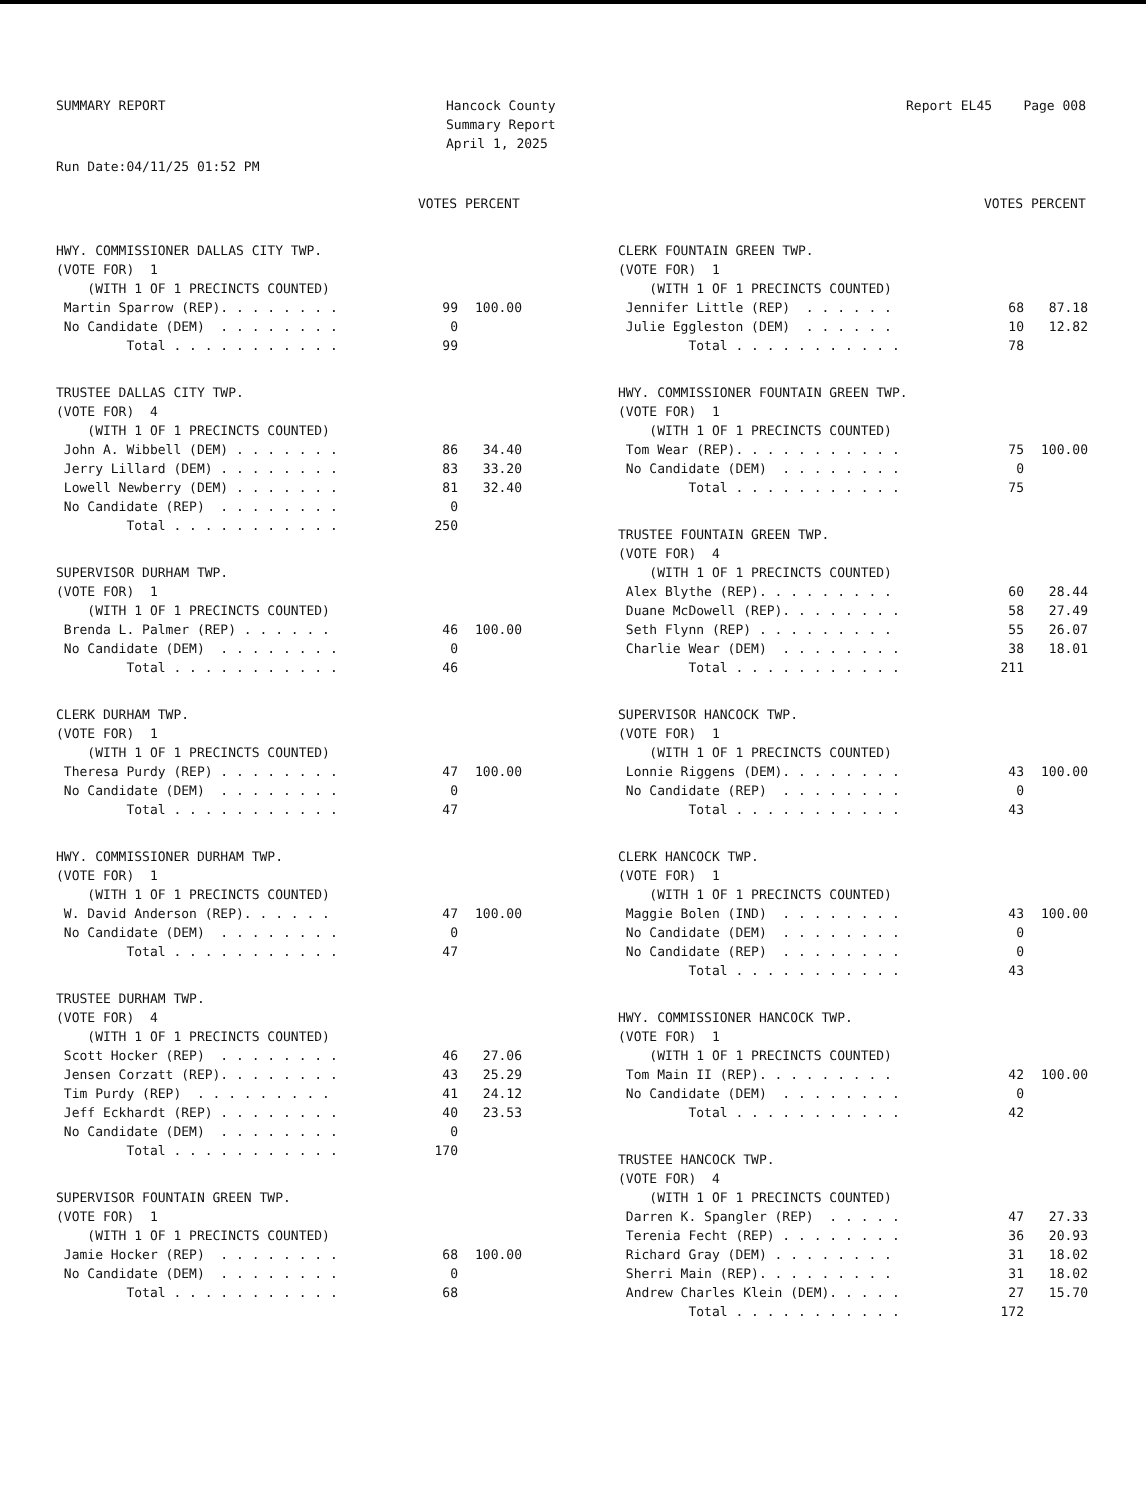SUMMARY REPORT Hancock County
Summary Report
April 1, 2025
Report EL45 Page 008
Run Date:04/11/25 01:52 PM
| | VOTES PERCENT |
| HWY. COMMISSIONER DALLAS CITY TWP. | | |
| (VOTE FOR) 1 | | |
| (WITH 1 OF 1 PRECINCTS COUNTED) | | |
| Martin Sparrow (REP). . . . . . . . | 99 | 100.00 |
| No Candidate (DEM) . . . . . . . . | 0 | |
| Total . . . . . . . . . . . | 99 | |
| TRUSTEE DALLAS CITY TWP. | | |
| (VOTE FOR) 4 | | |
| (WITH 1 OF 1 PRECINCTS COUNTED) | | |
| John A. Wibbell (DEM) . . . . . . . | 86 | 34.40 |
| Jerry Lillard (DEM) . . . . . . . . | 83 | 33.20 |
| Lowell Newberry (DEM) . . . . . . . | 81 | 32.40 |
| No Candidate (REP) . . . . . . . . | 0 | |
| Total . . . . . . . . . . . | 250 | |
| SUPERVISOR DURHAM TWP. | | |
| (VOTE FOR) 1 | | |
| (WITH 1 OF 1 PRECINCTS COUNTED) | | |
| Brenda L. Palmer (REP) . . . . . . | 46 | 100.00 |
| No Candidate (DEM) . . . . . . . . | 0 | |
| Total . . . . . . . . . . . | 46 | |
| CLERK DURHAM TWP. | | |
| (VOTE FOR) 1 | | |
| (WITH 1 OF 1 PRECINCTS COUNTED) | | |
| Theresa Purdy (REP) . . . . . . . . | 47 | 100.00 |
| No Candidate (DEM) . . . . . . . . | 0 | |
| Total . . . . . . . . . . . | 47 | |
| HWY. COMMISSIONER DURHAM TWP. | | |
| (VOTE FOR) 1 | | |
| (WITH 1 OF 1 PRECINCTS COUNTED) | | |
| W. David Anderson (REP). . . . . . | 47 | 100.00 |
| No Candidate (DEM) . . . . . . . . | 0 | |
| Total . . . . . . . . . . . | 47 | |
| TRUSTEE DURHAM TWP. | | |
| (VOTE FOR) 4 | | |
| (WITH 1 OF 1 PRECINCTS COUNTED) | | |
| Scott Hocker (REP) . . . . . . . . | 46 | 27.06 |
| Jensen Corzatt (REP). . . . . . . . | 43 | 25.29 |
| Tim Purdy (REP) . . . . . . . . . | 41 | 24.12 |
| Jeff Eckhardt (REP) . . . . . . . . | 40 | 23.53 |
| No Candidate (DEM) . . . . . . . . | 0 | |
| Total . . . . . . . . . . . | 170 | |
| SUPERVISOR FOUNTAIN GREEN TWP. | | |
| (VOTE FOR) 1 | | |
| (WITH 1 OF 1 PRECINCTS COUNTED) | | |
| Jamie Hocker (REP) . . . . . . . . | 68 | 100.00 |
| No Candidate (DEM) . . . . . . . . | 0 | |
| Total . . . . . . . . . . . | 68 | |
| | VOTES PERCENT |
| CLERK FOUNTAIN GREEN TWP. | | |
| (VOTE FOR) 1 | | |
| (WITH 1 OF 1 PRECINCTS COUNTED) | | |
| Jennifer Little (REP) . . . . . . | 68 | 87.18 |
| Julie Eggleston (DEM) . . . . . . | 10 | 12.82 |
| Total . . . . . . . . . . . | 78 | |
| HWY. COMMISSIONER FOUNTAIN GREEN TWP. | | |
| (VOTE FOR) 1 | | |
| (WITH 1 OF 1 PRECINCTS COUNTED) | | |
| Tom Wear (REP). . . . . . . . . . . | 75 | 100.00 |
| No Candidate (DEM) . . . . . . . . | 0 | |
| Total . . . . . . . . . . . | 75 | |
| TRUSTEE FOUNTAIN GREEN TWP. | | |
| (VOTE FOR) 4 | | |
| (WITH 1 OF 1 PRECINCTS COUNTED) | | |
| Alex Blythe (REP). . . . . . . . . | 60 | 28.44 |
| Duane McDowell (REP). . . . . . . . | 58 | 27.49 |
| Seth Flynn (REP) . . . . . . . . . | 55 | 26.07 |
| Charlie Wear (DEM) . . . . . . . . | 38 | 18.01 |
| Total . . . . . . . . . . . | 211 | |
| SUPERVISOR HANCOCK TWP. | | |
| (VOTE FOR) 1 | | |
| (WITH 1 OF 1 PRECINCTS COUNTED) | | |
| Lonnie Riggens (DEM). . . . . . . . | 43 | 100.00 |
| No Candidate (REP) . . . . . . . . | 0 | |
| Total . . . . . . . . . . . | 43 | |
| CLERK HANCOCK TWP. | | |
| (VOTE FOR) 1 | | |
| (WITH 1 OF 1 PRECINCTS COUNTED) | | |
| Maggie Bolen (IND) . . . . . . . . | 43 | 100.00 |
| No Candidate (DEM) . . . . . . . . | 0 | |
| No Candidate (REP) . . . . . . . . | 0 | |
| Total . . . . . . . . . . . | 43 | |
| HWY. COMMISSIONER HANCOCK TWP. | | |
| (VOTE FOR) 1 | | |
| (WITH 1 OF 1 PRECINCTS COUNTED) | | |
| Tom Main II (REP). . . . . . . . . | 42 | 100.00 |
| No Candidate (DEM) . . . . . . . . | 0 | |
| Total . . . . . . . . . . . | 42 | |
| TRUSTEE HANCOCK TWP. | | |
| (VOTE FOR) 4 | | |
| (WITH 1 OF 1 PRECINCTS COUNTED) | | |
| Darren K. Spangler (REP) . . . . . | 47 | 27.33 |
| Terenia Fecht (REP) . . . . . . . . | 36 | 20.93 |
| Richard Gray (DEM) . . . . . . . . | 31 | 18.02 |
| Sherri Main (REP). . . . . . . . . | 31 | 18.02 |
| Andrew Charles Klein (DEM). . . . . | 27 | 15.70 |
| Total . . . . . . . . . . . | 172 | |